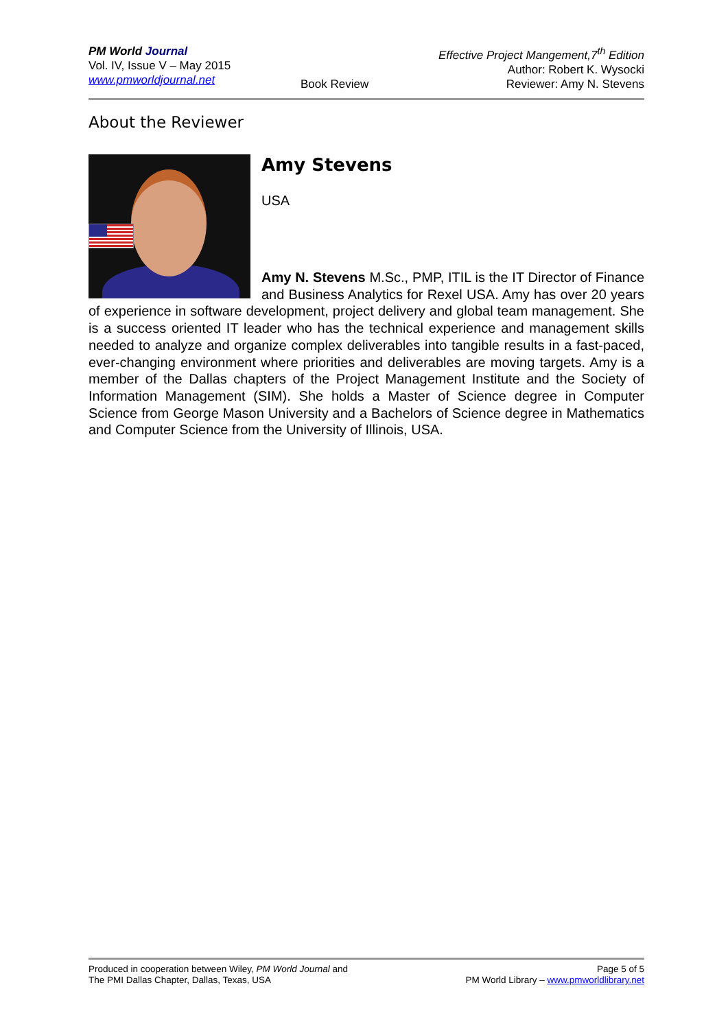PM World Journal
Vol. IV, Issue V – May 2015
www.pmworldjournal.net
Book Review Effective Project Mangement,7<sup>th</sup> Edition
Author: Robert K. Wysocki
Reviewer: Amy N. Stevens
About the Reviewer
Amy Stevens
USA
Amy N. Stevens M.Sc., PMP, ITIL is the IT Director of Finance and Business Analytics for Rexel USA. Amy has over 20 years of experience in software development, project delivery and global team management. She is a success oriented IT leader who has the technical experience and management skills needed to analyze and organize complex deliverables into tangible results in a fast-paced, ever-changing environment where priorities and deliverables are moving targets. Amy is a member of the Dallas chapters of the Project Management Institute and the Society of Information Management (SIM). She holds a Master of Science degree in Computer Science from George Mason University and a Bachelors of Science degree in Mathematics and Computer Science from the University of Illinois, USA.
Produced in cooperation between Wiley, PM World Journal and
The PMI Dallas Chapter, Dallas, Texas, USA
Page 5 of 5
PM World Library – www.pmworldlibrary.net